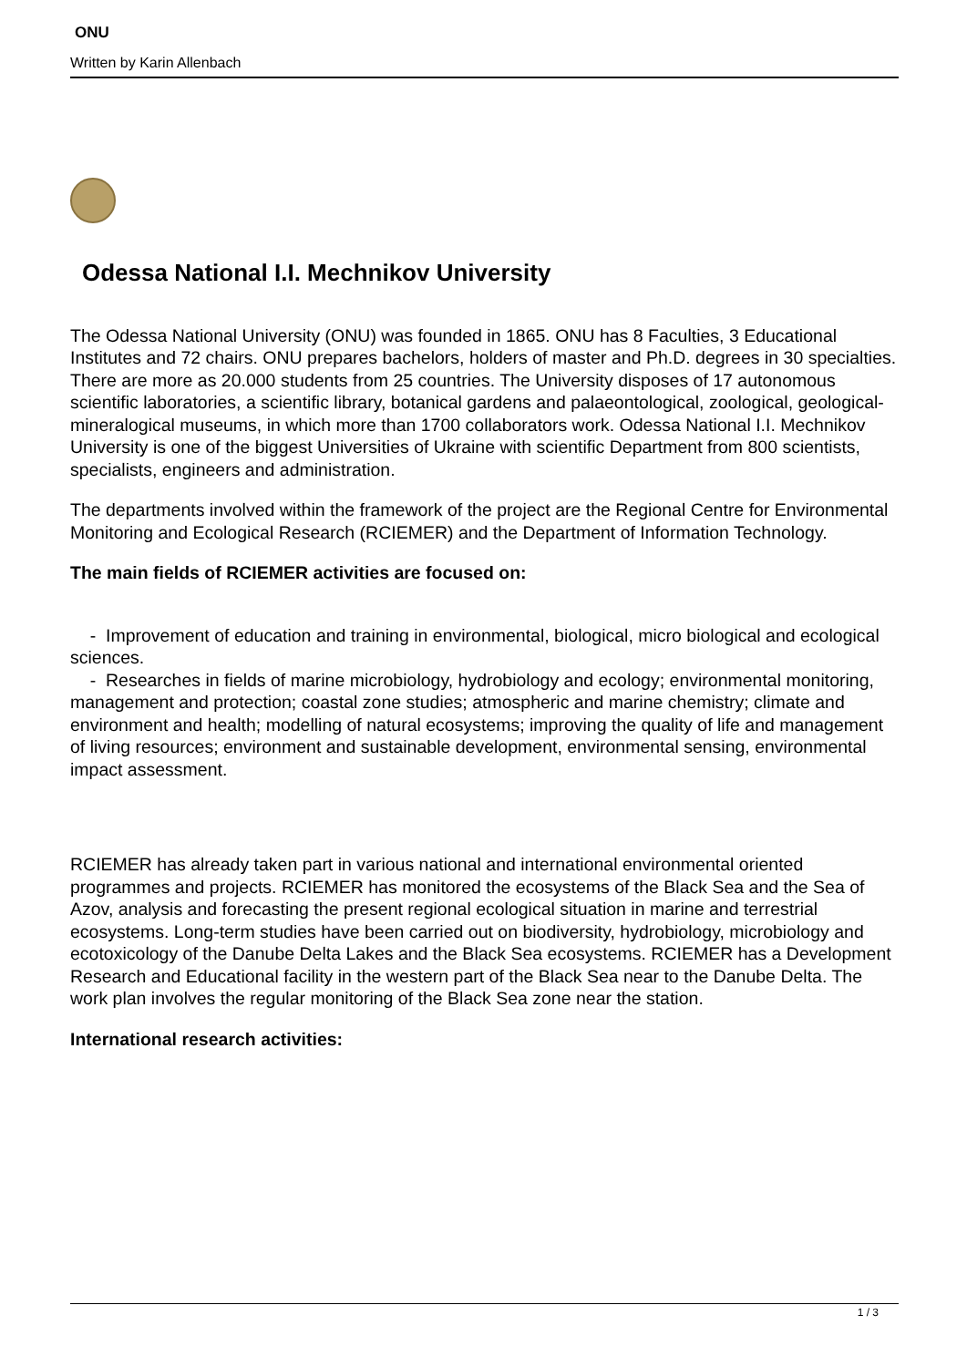ONU
Written by Karin Allenbach
Odessa National I.I. Mechnikov University
The Odessa National University (ONU) was founded in 1865. ONU has 8 Faculties, 3 Educational Institutes and 72 chairs. ONU prepares bachelors, holders of master and Ph.D. degrees in 30 specialties. There are more as 20.000 students from 25 countries. The University disposes of 17 autonomous scientific laboratories, a scientific library, botanical gardens and palaeontological, zoological, geological-mineralogical museums, in which more than 1700 collaborators work. Odessa National I.I. Mechnikov University is one of the biggest Universities of Ukraine with scientific Department from 800 scientists, specialists, engineers and administration.
The departments involved within the framework of the project are the Regional Centre for Environmental Monitoring and Ecological Research (RCIEMER) and the Department of Information Technology.
The main fields of RCIEMER activities are focused on:
- Improvement of education and training in environmental, biological, micro biological and ecological sciences.
- Researches in fields of marine microbiology, hydrobiology and ecology; environmental monitoring, management and protection; coastal zone studies; atmospheric and marine chemistry; climate and environment and health; modelling of natural ecosystems; improving the quality of life and management of living resources; environment and sustainable development, environmental sensing, environmental impact assessment.
RCIEMER has already taken part in various national and international environmental oriented programmes and projects. RCIEMER has monitored the ecosystems of the Black Sea and the Sea of Azov, analysis and forecasting the present regional ecological situation in marine and terrestrial ecosystems. Long-term studies have been carried out on biodiversity, hydrobiology, microbiology and ecotoxicology of the Danube Delta Lakes and the Black Sea ecosystems. RCIEMER has a Development Research and Educational facility in the western part of the Black Sea near to the Danube Delta. The work plan involves the regular monitoring of the Black Sea zone near the station.
International research activities:
1 / 3